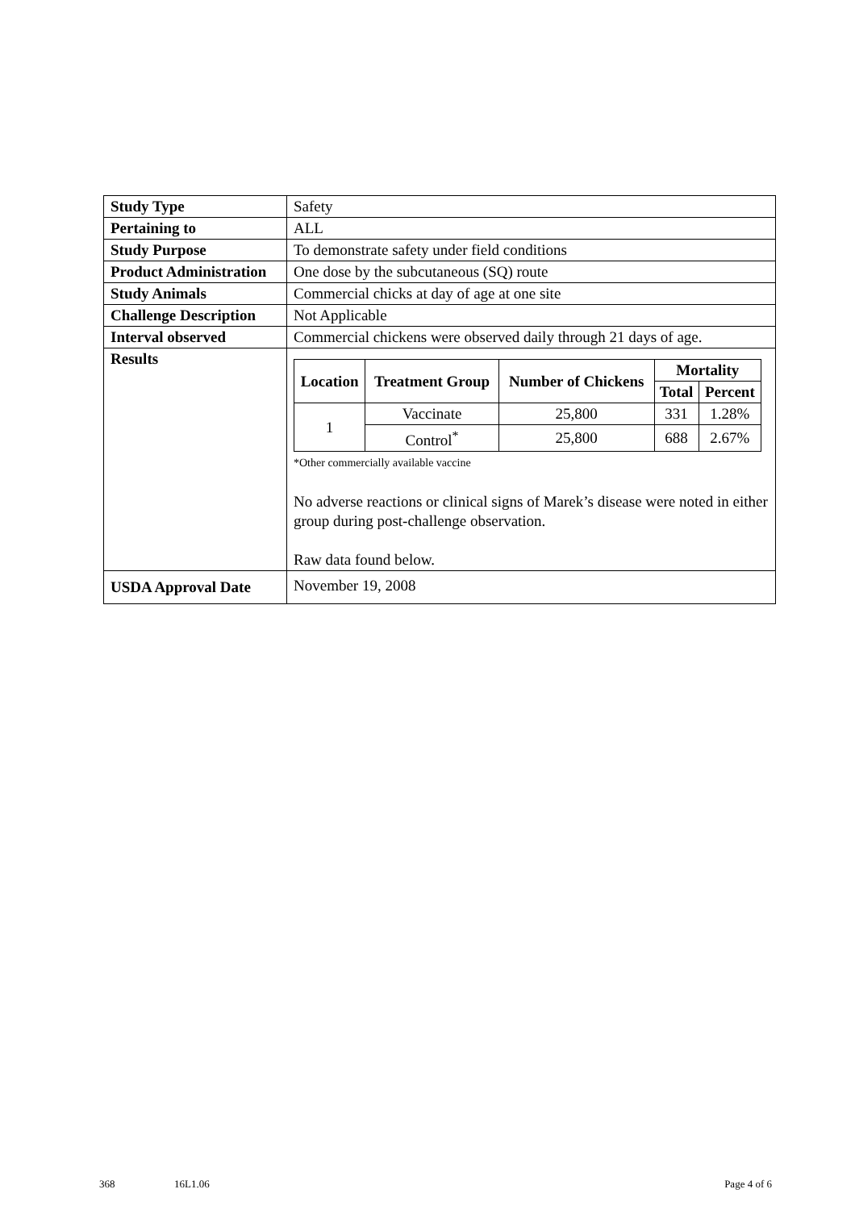| Study Type | Safety |
| Pertaining to | ALL |
| Study Purpose | To demonstrate safety under field conditions |
| Product Administration | One dose by the subcutaneous (SQ) route |
| Study Animals | Commercial chicks at day of age at one site |
| Challenge Description | Not Applicable |
| Interval observed | Commercial chickens were observed daily through 21 days of age. |
| Results | / Location / Treatment Group / Number of Chickens / Mortality / / / --- / --- / --- / --- / --- / / / / / Total / Percent / / 1 / Vaccinate / 25,800 / 331 / 1.28% / / / Control<sup>*</sup> / 25,800 / 688 / 2.67% / *Other commercially available vaccine No adverse reactions or clinical signs of Marek’s disease were noted in either group during post-challenge observation. Raw data found below. |
| USDA Approval Date | November 19, 2008 |
368 16L1.06 Page 4 of 6